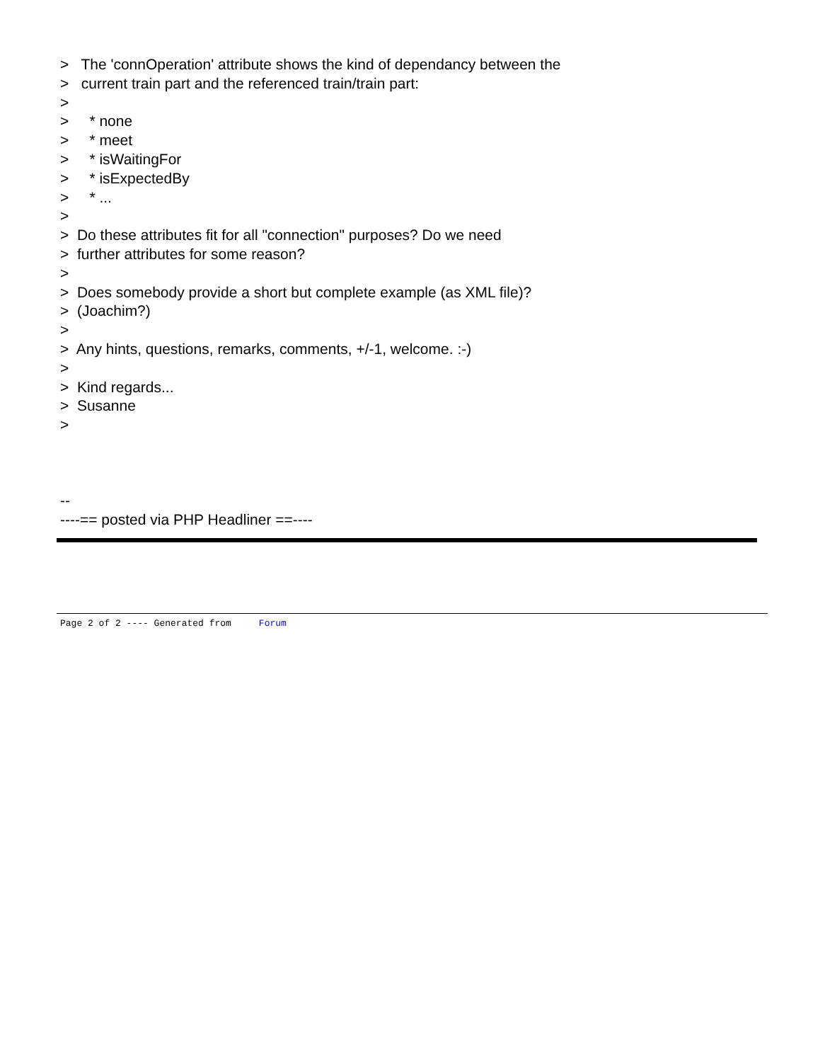> The 'connOperation' attribute shows the kind of dependancy between the
> current train part and the referenced train/train part:
>
> * none
> * meet
> * isWaitingFor
> * isExpectedBy
> * ...
>
> Do these attributes fit for all "connection" purposes? Do we need
> further attributes for some reason?
>
> Does somebody provide a short but complete example (as XML file)?
> (Joachim?)
>
> Any hints, questions, remarks, comments, +/-1, welcome. :-)
>
> Kind regards...
> Susanne
>
--
----== posted via PHP Headliner ==----
Page 2 of 2 ---- Generated from Forum